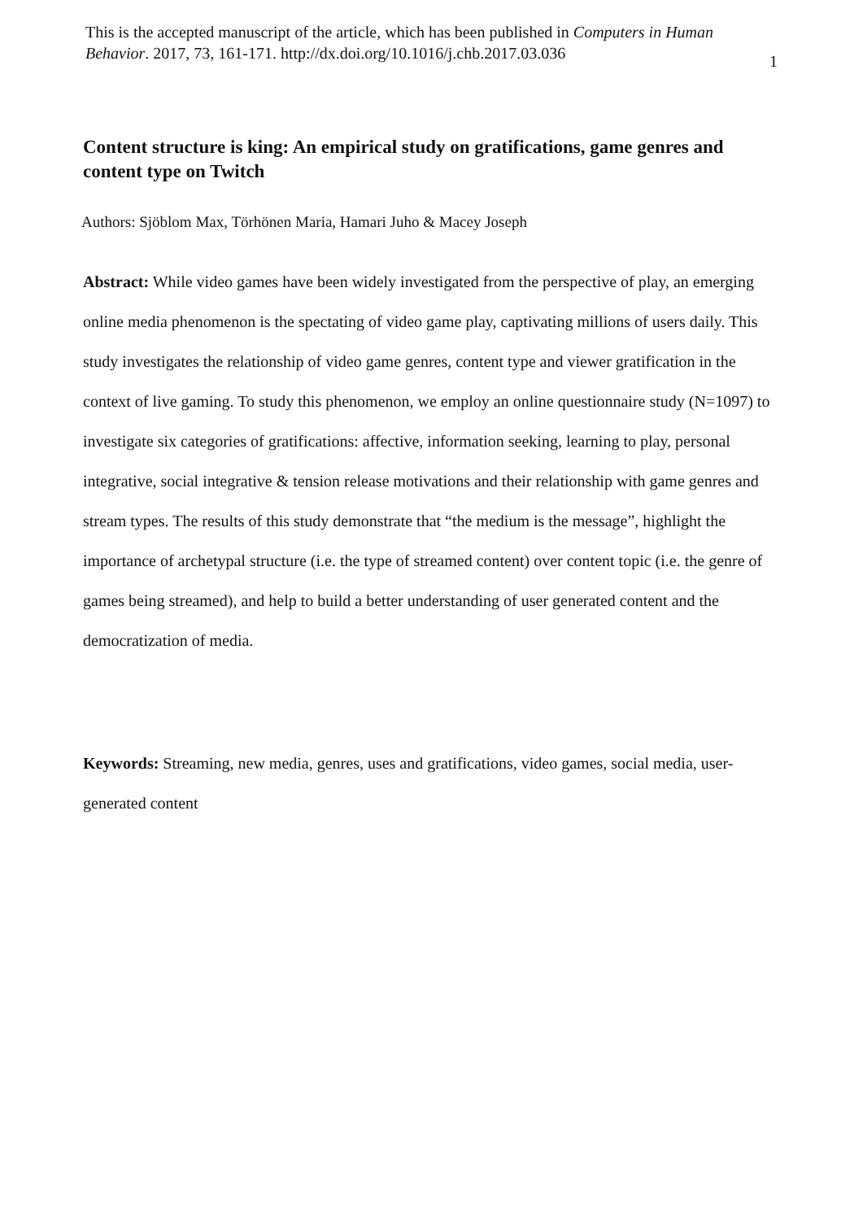This is the accepted manuscript of the article, which has been published in Computers in Human Behavior. 2017, 73, 161-171. http://dx.doi.org/10.1016/j.chb.2017.03.036
1
Content structure is king: An empirical study on gratifications, game genres and content type on Twitch
Authors: Sjöblom Max, Törhönen Maria, Hamari Juho & Macey Joseph
Abstract: While video games have been widely investigated from the perspective of play, an emerging online media phenomenon is the spectating of video game play, captivating millions of users daily. This study investigates the relationship of video game genres, content type and viewer gratification in the context of live gaming. To study this phenomenon, we employ an online questionnaire study (N=1097) to investigate six categories of gratifications: affective, information seeking, learning to play, personal integrative, social integrative & tension release motivations and their relationship with game genres and stream types. The results of this study demonstrate that “the medium is the message”, highlight the importance of archetypal structure (i.e. the type of streamed content) over content topic (i.e. the genre of games being streamed), and help to build a better understanding of user generated content and the democratization of media.
Keywords: Streaming, new media, genres, uses and gratifications, video games, social media, user-generated content